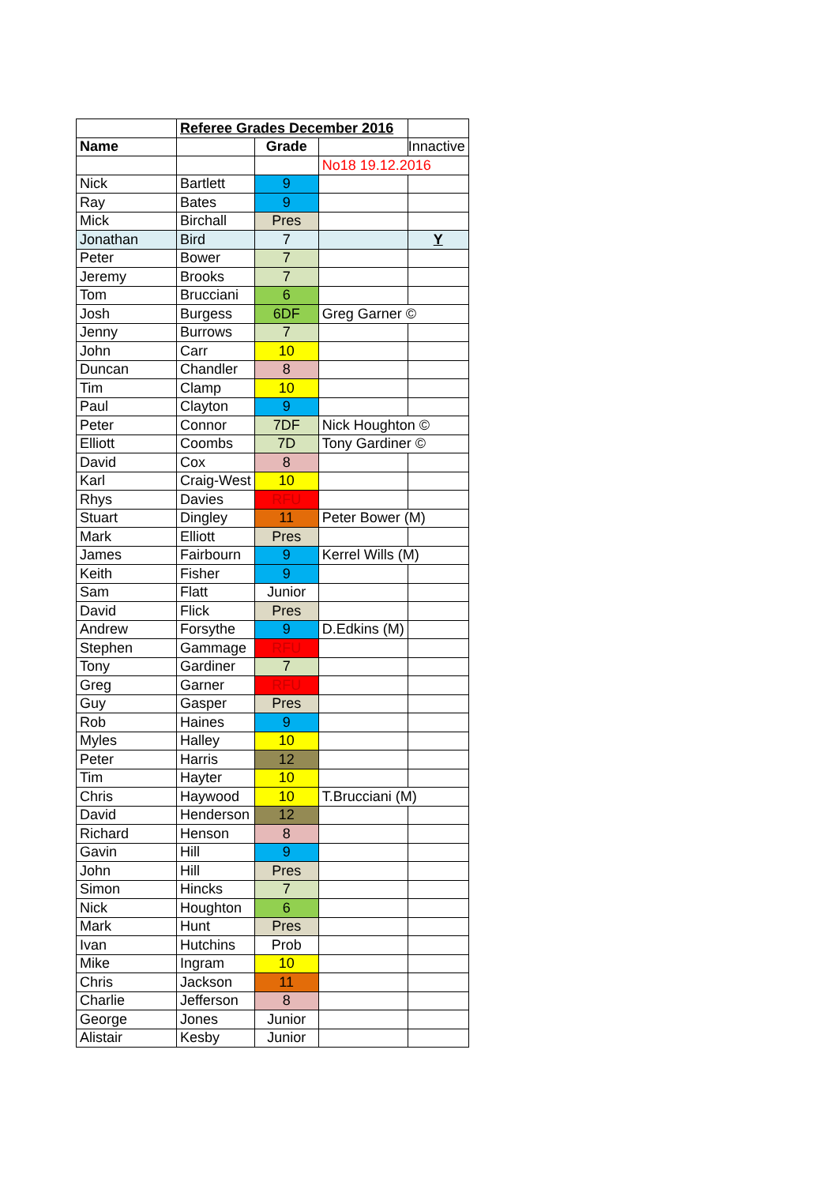| | Referee Grades December 2016 | | | |
| Name | | Grade | | Innactive |
| | | | No18 19.12.2016 | |
| Nick | Bartlett | 9 | | |
| Ray | Bates | 9 | | |
| Mick | Birchall | Pres | | |
| Jonathan | Bird | 7 | | Y |
| Peter | Bower | 7 | | |
| Jeremy | Brooks | 7 | | |
| Tom | Brucciani | 6 | | |
| Josh | Burgess | 6DF | Greg Garner © | |
| Jenny | Burrows | 7 | | |
| John | Carr | 10 | | |
| Duncan | Chandler | 8 | | |
| Tim | Clamp | 10 | | |
| Paul | Clayton | 9 | | |
| Peter | Connor | 7DF | Nick Houghton © | |
| Elliott | Coombs | 7D | Tony Gardiner © | |
| David | Cox | 8 | | |
| Karl | Craig-West | 10 | | |
| Rhys | Davies | RFU | | |
| Stuart | Dingley | 11 | Peter Bower (M) | |
| Mark | Elliott | Pres | | |
| James | Fairbourn | 9 | Kerrel Wills (M) | |
| Keith | Fisher | 9 | | |
| Sam | Flatt | Junior | | |
| David | Flick | Pres | | |
| Andrew | Forsythe | 9 | D.Edkins (M) | |
| Stephen | Gammage | RFU | | |
| Tony | Gardiner | 7 | | |
| Greg | Garner | RFU | | |
| Guy | Gasper | Pres | | |
| Rob | Haines | 9 | | |
| Myles | Halley | 10 | | |
| Peter | Harris | 12 | | |
| Tim | Hayter | 10 | | |
| Chris | Haywood | 10 | T.Brucciani (M) | |
| David | Henderson | 12 | | |
| Richard | Henson | 8 | | |
| Gavin | Hill | 9 | | |
| John | Hill | Pres | | |
| Simon | Hincks | 7 | | |
| Nick | Houghton | 6 | | |
| Mark | Hunt | Pres | | |
| Ivan | Hutchins | Prob | | |
| Mike | Ingram | 10 | | |
| Chris | Jackson | 11 | | |
| Charlie | Jefferson | 8 | | |
| George | Jones | Junior | | |
| Alistair | Kesby | Junior | | |